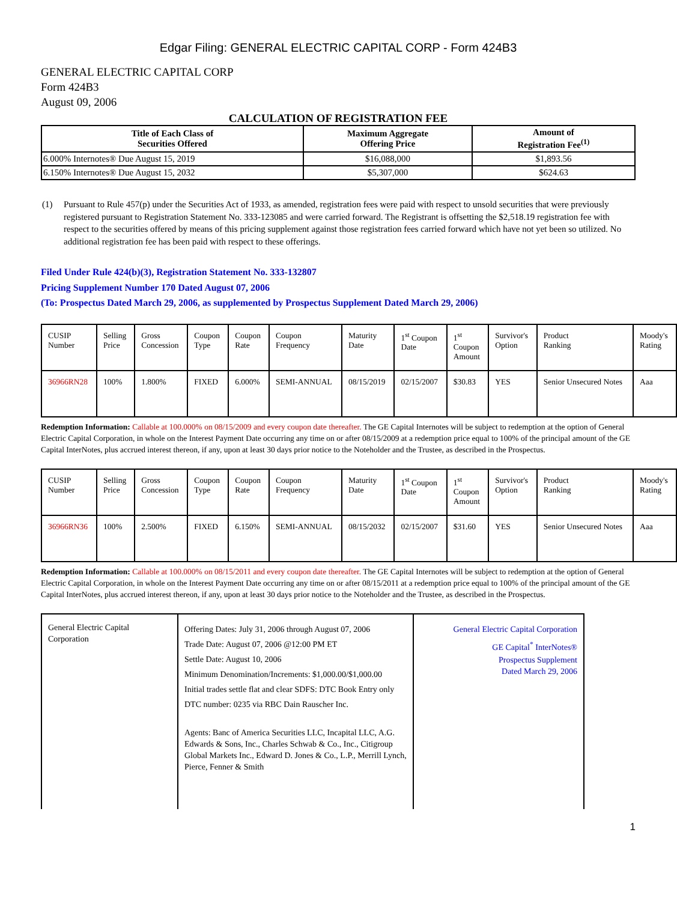Edgar Filing: GENERAL ELECTRIC CAPITAL CORP - Form 424B3
GENERAL ELECTRIC CAPITAL CORP
Form 424B3
August 09, 2006
CALCULATION OF REGISTRATION FEE
| Title of Each Class of Securities Offered | Maximum Aggregate Offering Price | Amount of Registration Fee<sup>(1)</sup> |
| --- | --- | --- |
| 6.000% Internotes® Due August 15, 2019 | $16,088,000 | $1,893.56 |
| 6.150% Internotes® Due August 15, 2032 | $5,307,000 | $624.63 |
(1) Pursuant to Rule 457(p) under the Securities Act of 1933, as amended, registration fees were paid with respect to unsold securities that were previously registered pursuant to Registration Statement No. 333-123085 and were carried forward. The Registrant is offsetting the $2,518.19 registration fee with respect to the securities offered by means of this pricing supplement against those registration fees carried forward which have not yet been so utilized. No additional registration fee has been paid with respect to these offerings.
Filed Under Rule 424(b)(3), Registration Statement No. 333-132807
Pricing Supplement Number 170 Dated August 07, 2006
(To: Prospectus Dated March 29, 2006, as supplemented by Prospectus Supplement Dated March 29, 2006)
| CUSIP Number | Selling Price | Gross Concession | Coupon Type | Coupon Rate | Coupon Frequency | Maturity Date | 1<sup>st</sup> Coupon Date | 1<sup>st</sup> Coupon Amount | Survivor's Option | Product Ranking | Moody's Rating |
| 36966RN28 | 100% | 1.800% | FIXED | 6.000% | SEMI-ANNUAL | 08/15/2019 | 02/15/2007 | $30.83 | YES | Senior Unsecured Notes | Aaa |
Redemption Information: Callable at 100.000% on 08/15/2009 and every coupon date thereafter. The GE Capital Internotes will be subject to redemption at the option of General Electric Capital Corporation, in whole on the Interest Payment Date occurring any time on or after 08/15/2009 at a redemption price equal to 100% of the principal amount of the GE Capital InterNotes, plus accrued interest thereon, if any, upon at least 30 days prior notice to the Noteholder and the Trustee, as described in the Prospectus.
| CUSIP Number | Selling Price | Gross Concession | Coupon Type | Coupon Rate | Coupon Frequency | Maturity Date | 1<sup>st</sup> Coupon Date | 1<sup>st</sup> Coupon Amount | Survivor's Option | Product Ranking | Moody's Rating |
| 36966RN36 | 100% | 2.500% | FIXED | 6.150% | SEMI-ANNUAL | 08/15/2032 | 02/15/2007 | $31.60 | YES | Senior Unsecured Notes | Aaa |
Redemption Information: Callable at 100.000% on 08/15/2011 and every coupon date thereafter. The GE Capital Internotes will be subject to redemption at the option of General Electric Capital Corporation, in whole on the Interest Payment Date occurring any time on or after 08/15/2011 at a redemption price equal to 100% of the principal amount of the GE Capital InterNotes, plus accrued interest thereon, if any, upon at least 30 days prior notice to the Noteholder and the Trustee, as described in the Prospectus.
| General Electric Capital Corporation | Offering Dates: July 31, 2006 through August 07, 2006 Trade Date: August 07, 2006 @12:00 PM ET Settle Date: August 10, 2006 Minimum Denomination/Increments: $1,000.00/$1,000.00 Initial trades settle flat and clear SDFS: DTC Book Entry only DTC number: 0235 via RBC Dain Rauscher Inc. Agents: Banc of America Securities LLC, Incapital LLC, A.G. Edwards & Sons, Inc., Charles Schwab & Co., Inc., Citigroup Global Markets Inc., Edward D. Jones & Co., L.P., Merrill Lynch, Pierce, Fenner & Smith | General Electric Capital Corporation GE Capital<sup>*</sup> InterNotes® Prospectus Supplement Dated March 29, 2006 |
1